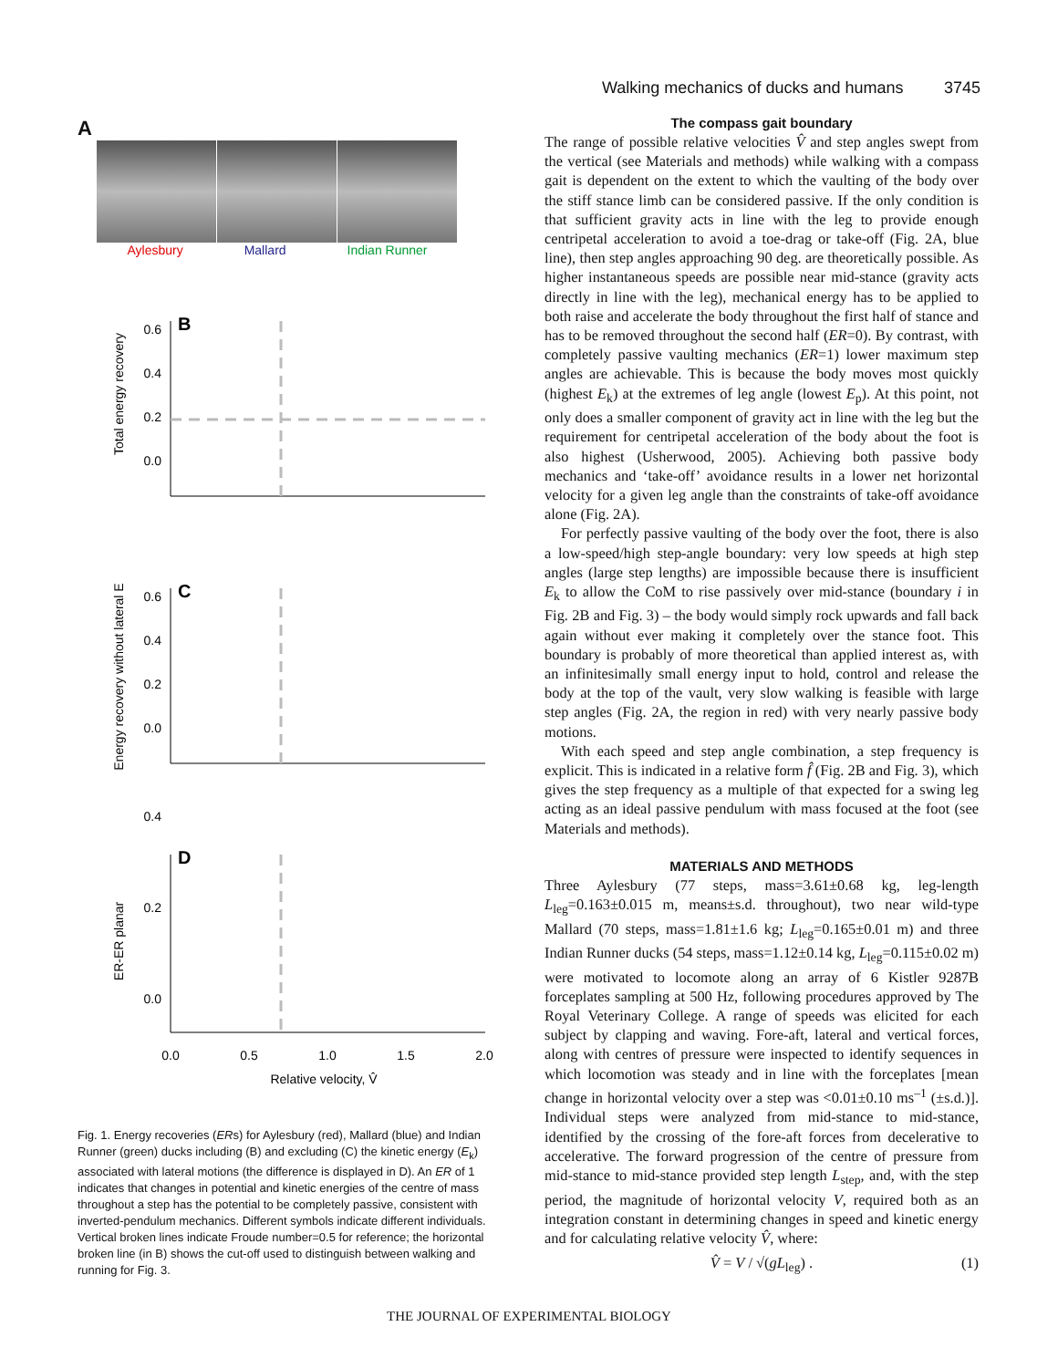Walking mechanics of ducks and humans 3745
A
Aylesbury Mallard Indian Runner
B
C
D
0.0
0.2
0.4
0.6
0.0
0.2
0.4
0.6
0.0
0.2
0.4
Total energy recovery
Energy recovery without lateral E
ER-ER planar
0.0
0.5
1.0
1.5
2.0
Relative velocity, V̂
Fig. 1. Energy recoveries (ERs) for Aylesbury (red), Mallard (blue) and Indian Runner (green) ducks including (B) and excluding (C) the kinetic energy (E<sub>k</sub>) associated with lateral motions (the difference is displayed in D). An ER of 1 indicates that changes in potential and kinetic energies of the centre of mass throughout a step has the potential to be completely passive, consistent with inverted-pendulum mechanics. Different symbols indicate different individuals. Vertical broken lines indicate Froude number=0.5 for reference; the horizontal broken line (in B) shows the cut-off used to distinguish between walking and running for Fig. 3.
The compass gait boundary
The range of possible relative velocities V̂ and step angles swept from the vertical (see Materials and methods) while walking with a compass gait is dependent on the extent to which the vaulting of the body over the stiff stance limb can be considered passive. If the only condition is that sufficient gravity acts in line with the leg to provide enough centripetal acceleration to avoid a toe-drag or take-off (Fig. 2A, blue line), then step angles approaching 90 deg. are theoretically possible. As higher instantaneous speeds are possible near mid-stance (gravity acts directly in line with the leg), mechanical energy has to be applied to both raise and accelerate the body throughout the first half of stance and has to be removed throughout the second half (ER=0). By contrast, with completely passive vaulting mechanics (ER=1) lower maximum step angles are achievable. This is because the body moves most quickly (highest E<sub>k</sub>) at the extremes of leg angle (lowest E<sub>p</sub>). At this point, not only does a smaller component of gravity act in line with the leg but the requirement for centripetal acceleration of the body about the foot is also highest (Usherwood, 2005). Achieving both passive body mechanics and ‘take-off’ avoidance results in a lower net horizontal velocity for a given leg angle than the constraints of take-off avoidance alone (Fig. 2A).
For perfectly passive vaulting of the body over the foot, there is also a low-speed/high step-angle boundary: very low speeds at high step angles (large step lengths) are impossible because there is insufficient E<sub>k</sub> to allow the CoM to rise passively over mid-stance (boundary i in Fig. 2B and Fig. 3) – the body would simply rock upwards and fall back again without ever making it completely over the stance foot. This boundary is probably of more theoretical than applied interest as, with an infinitesimally small energy input to hold, control and release the body at the top of the vault, very slow walking is feasible with large step angles (Fig. 2A, the region in red) with very nearly passive body motions.
With each speed and step angle combination, a step frequency is explicit. This is indicated in a relative form f̂ (Fig. 2B and Fig. 3), which gives the step frequency as a multiple of that expected for a swing leg acting as an ideal passive pendulum with mass focused at the foot (see Materials and methods).
MATERIALS AND METHODS
Three Aylesbury (77 steps, mass=3.61±0.68 kg, leg-length L<sub>leg</sub>=0.163±0.015 m, means±s.d. throughout), two near wild-type Mallard (70 steps, mass=1.81±1.6 kg; L<sub>leg</sub>=0.165±0.01 m) and three Indian Runner ducks (54 steps, mass=1.12±0.14 kg, L<sub>leg</sub>=0.115±0.02 m) were motivated to locomote along an array of 6 Kistler 9287B forceplates sampling at 500 Hz, following procedures approved by The Royal Veterinary College. A range of speeds was elicited for each subject by clapping and waving. Fore-aft, lateral and vertical forces, along with centres of pressure were inspected to identify sequences in which locomotion was steady and in line with the forceplates [mean change in horizontal velocity over a step was <0.01±0.10 ms<sup>–1</sup> (±s.d.)]. Individual steps were analyzed from mid-stance to mid-stance, identified by the crossing of the fore-aft forces from decelerative to accelerative. The forward progression of the centre of pressure from mid-stance to mid-stance provided step length L<sub>step</sub>, and, with the step period, the magnitude of horizontal velocity V, required both as an integration constant in determining changes in speed and kinetic energy and for calculating relative velocity V̂, where:
V̂ = V / √(gL<sub>leg</sub>) . (1)
THE JOURNAL OF EXPERIMENTAL BIOLOGY